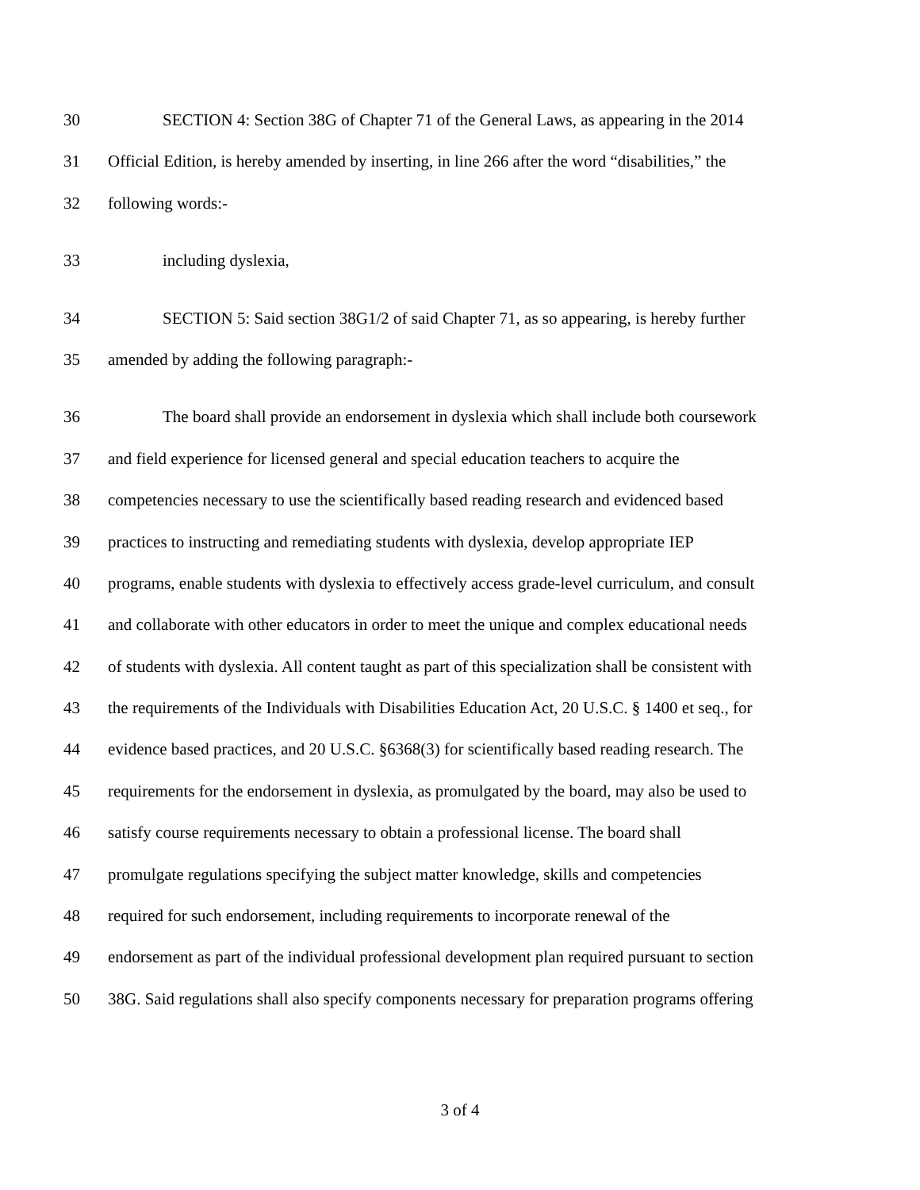30 SECTION 4: Section 38G of Chapter 71 of the General Laws, as appearing in the 2014
31 Official Edition, is hereby amended by inserting, in line 266 after the word “disabilities,” the
32 following words:-
33 including dyslexia,
34 SECTION 5: Said section 38G1/2 of said Chapter 71, as so appearing, is hereby further
35 amended by adding the following paragraph:-
36 The board shall provide an endorsement in dyslexia which shall include both coursework
37 and field experience for licensed general and special education teachers to acquire the
38 competencies necessary to use the scientifically based reading research and evidenced based
39 practices to instructing and remediating students with dyslexia, develop appropriate IEP
40 programs, enable students with dyslexia to effectively access grade-level curriculum, and consult
41 and collaborate with other educators in order to meet the unique and complex educational needs
42 of students with dyslexia. All content taught as part of this specialization shall be consistent with
43 the requirements of the Individuals with Disabilities Education Act, 20 U.S.C. § 1400 et seq., for
44 evidence based practices, and 20 U.S.C. §6368(3) for scientifically based reading research. The
45 requirements for the endorsement in dyslexia, as promulgated by the board, may also be used to
46 satisfy course requirements necessary to obtain a professional license. The board shall
47 promulgate regulations specifying the subject matter knowledge, skills and competencies
48 required for such endorsement, including requirements to incorporate renewal of the
49 endorsement as part of the individual professional development plan required pursuant to section
50 38G. Said regulations shall also specify components necessary for preparation programs offering
3 of 4